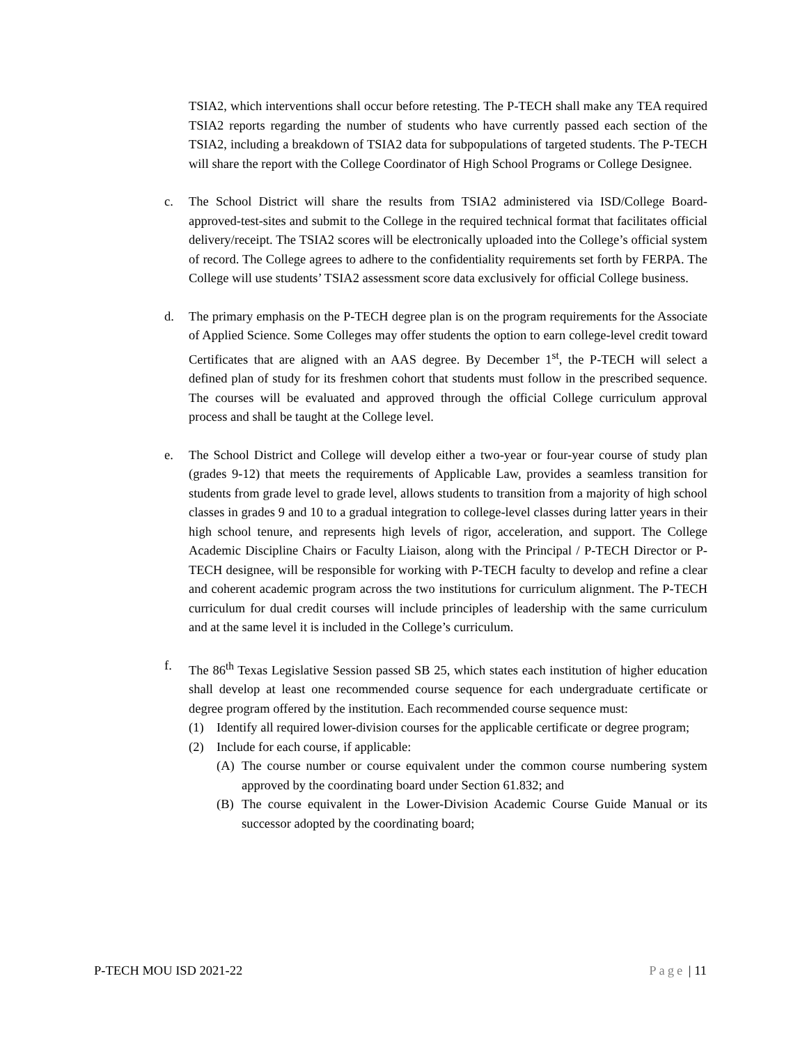TSIA2, which interventions shall occur before retesting. The P-TECH shall make any TEA required TSIA2 reports regarding the number of students who have currently passed each section of the TSIA2, including a breakdown of TSIA2 data for subpopulations of targeted students. The P-TECH will share the report with the College Coordinator of High School Programs or College Designee.
c. The School District will share the results from TSIA2 administered via ISD/College Board-approved-test-sites and submit to the College in the required technical format that facilitates official delivery/receipt. The TSIA2 scores will be electronically uploaded into the College’s official system of record. The College agrees to adhere to the confidentiality requirements set forth by FERPA. The College will use students’ TSIA2 assessment score data exclusively for official College business.
d. The primary emphasis on the P-TECH degree plan is on the program requirements for the Associate of Applied Science. Some Colleges may offer students the option to earn college-level credit toward Certificates that are aligned with an AAS degree. By December 1<sup>st</sup>, the P-TECH will select a defined plan of study for its freshmen cohort that students must follow in the prescribed sequence. The courses will be evaluated and approved through the official College curriculum approval process and shall be taught at the College level.
e. The School District and College will develop either a two-year or four-year course of study plan (grades 9-12) that meets the requirements of Applicable Law, provides a seamless transition for students from grade level to grade level, allows students to transition from a majority of high school classes in grades 9 and 10 to a gradual integration to college-level classes during latter years in their high school tenure, and represents high levels of rigor, acceleration, and support. The College Academic Discipline Chairs or Faculty Liaison, along with the Principal / P-TECH Director or P-TECH designee, will be responsible for working with P-TECH faculty to develop and refine a clear and coherent academic program across the two institutions for curriculum alignment. The P-TECH curriculum for dual credit courses will include principles of leadership with the same curriculum and at the same level it is included in the College’s curriculum.
f. The 86<sup>th</sup> Texas Legislative Session passed SB 25, which states each institution of higher education shall develop at least one recommended course sequence for each undergraduate certificate or degree program offered by the institution. Each recommended course sequence must:
(1) Identify all required lower-division courses for the applicable certificate or degree program;
(2) Include for each course, if applicable:
(A) The course number or course equivalent under the common course numbering system approved by the coordinating board under Section 61.832; and
(B) The course equivalent in the Lower-Division Academic Course Guide Manual or its successor adopted by the coordinating board;
P-TECH MOU ISD 2021-22 Page | 11